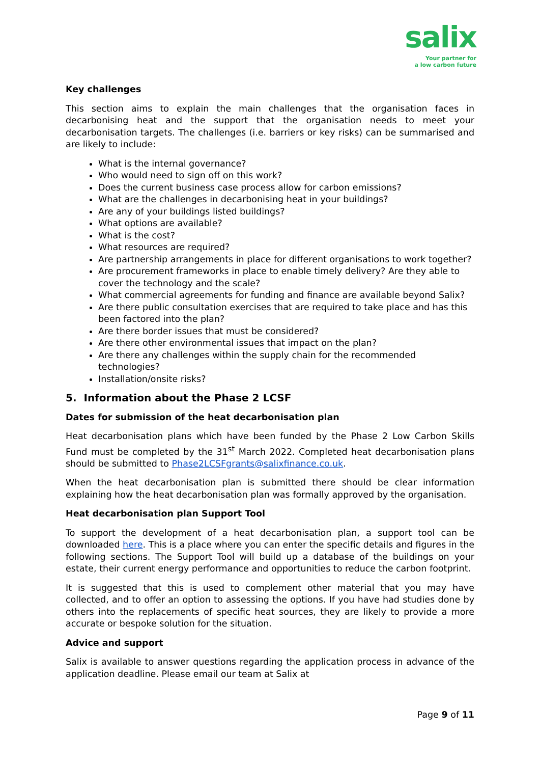salix
Your partner for
a low carbon future
Key challenges
This section aims to explain the main challenges that the organisation faces in decarbonising heat and the support that the organisation needs to meet your decarbonisation targets. The challenges (i.e. barriers or key risks) can be summarised and are likely to include:
What is the internal governance?
Who would need to sign off on this work?
Does the current business case process allow for carbon emissions?
What are the challenges in decarbonising heat in your buildings?
Are any of your buildings listed buildings?
What options are available?
What is the cost?
What resources are required?
Are partnership arrangements in place for different organisations to work together?
Are procurement frameworks in place to enable timely delivery? Are they able to cover the technology and the scale?
What commercial agreements for funding and finance are available beyond Salix?
Are there public consultation exercises that are required to take place and has this been factored into the plan?
Are there border issues that must be considered?
Are there other environmental issues that impact on the plan?
Are there any challenges within the supply chain for the recommended technologies?
Installation/onsite risks?
5. Information about the Phase 2 LCSF
Dates for submission of the heat decarbonisation plan
Heat decarbonisation plans which have been funded by the Phase 2 Low Carbon Skills Fund must be completed by the 31<sup>st</sup> March 2022. Completed heat decarbonisation plans should be submitted to Phase2LCSFgrants@salixfinance.co.uk.
When the heat decarbonisation plan is submitted there should be clear information explaining how the heat decarbonisation plan was formally approved by the organisation.
Heat decarbonisation plan Support Tool
To support the development of a heat decarbonisation plan, a support tool can be downloaded here. This is a place where you can enter the specific details and figures in the following sections. The Support Tool will build up a database of the buildings on your estate, their current energy performance and opportunities to reduce the carbon footprint.
It is suggested that this is used to complement other material that you may have collected, and to offer an option to assessing the options. If you have had studies done by others into the replacements of specific heat sources, they are likely to provide a more accurate or bespoke solution for the situation.
Advice and support
Salix is available to answer questions regarding the application process in advance of the application deadline. Please email our team at Salix at
Page 9 of 11